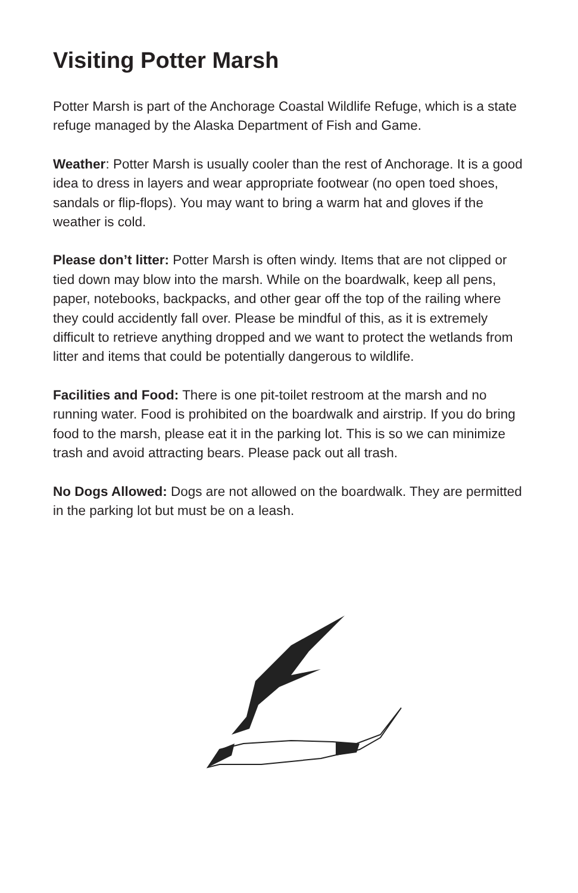Visiting Potter Marsh
Potter Marsh is part of the Anchorage Coastal Wildlife Refuge, which is a state refuge managed by the Alaska Department of Fish and Game.
Weather: Potter Marsh is usually cooler than the rest of Anchorage. It is a good idea to dress in layers and wear appropriate footwear (no open toed shoes, sandals or flip-flops). You may want to bring a warm hat and gloves if the weather is cold.
Please don’t litter: Potter Marsh is often windy. Items that are not clipped or tied down may blow into the marsh. While on the boardwalk, keep all pens, paper, notebooks, backpacks, and other gear off the top of the railing where they could accidently fall over. Please be mindful of this, as it is extremely difficult to retrieve anything dropped and we want to protect the wetlands from litter and items that could be potentially dangerous to wildlife.
Facilities and Food: There is one pit-toilet restroom at the marsh and no running water. Food is prohibited on the boardwalk and airstrip. If you do bring food to the marsh, please eat it in the parking lot. This is so we can minimize trash and avoid attracting bears. Please pack out all trash.
No Dogs Allowed: Dogs are not allowed on the boardwalk. They are permitted in the parking lot but must be on a leash.